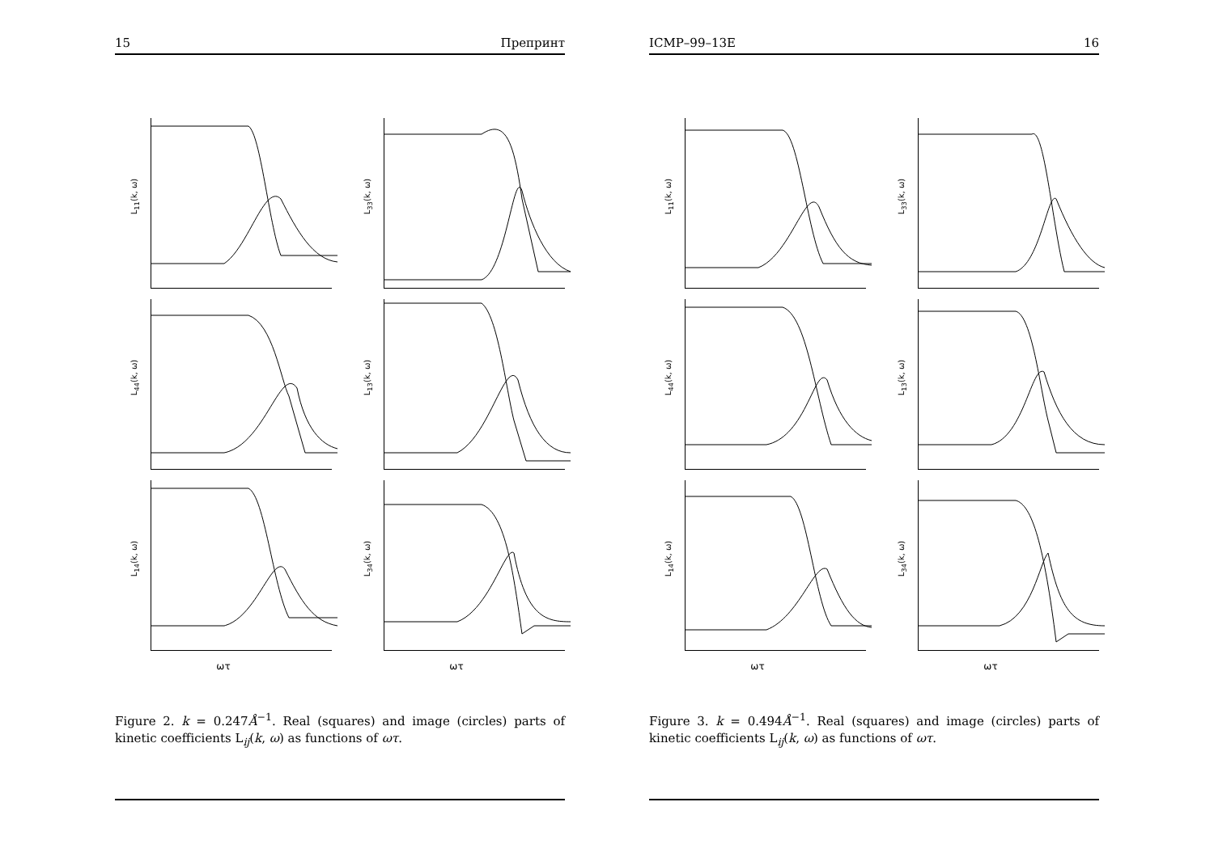15 Препринт
L<sub>11</sub>(k, ω)
L<sub>33</sub>(k, ω)
L<sub>44</sub>(k, ω)
L<sub>13</sub>(k, ω)
L<sub>14</sub>(k, ω)
L<sub>34</sub>(k, ω)
ωτ
ωτ
Figure 2. k = 0.247Å<sup>−1</sup>. Real (squares) and image (circles) parts of kinetic coefficients L<sub>ij</sub>(k, ω) as functions of ωτ.
ICMP–99–13E 16
L<sub>11</sub>(k, ω)
L<sub>33</sub>(k, ω)
L<sub>44</sub>(k, ω)
L<sub>13</sub>(k, ω)
L<sub>14</sub>(k, ω)
L<sub>34</sub>(k, ω)
ωτ
ωτ
Figure 3. k = 0.494Å<sup>−1</sup>. Real (squares) and image (circles) parts of kinetic coefficients L<sub>ij</sub>(k, ω) as functions of ωτ.